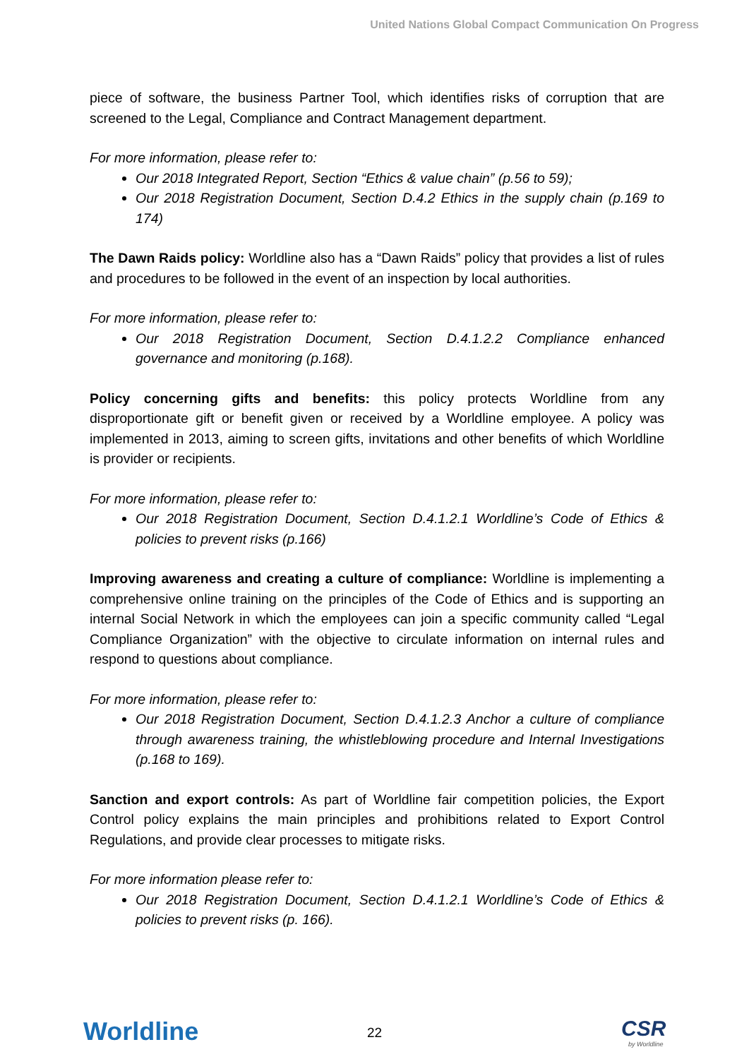United Nations Global Compact Communication On Progress
piece of software, the business Partner Tool, which identifies risks of corruption that are screened to the Legal, Compliance and Contract Management department.
For more information, please refer to:
Our 2018 Integrated Report, Section “Ethics & value chain” (p.56 to 59);
Our 2018 Registration Document, Section D.4.2 Ethics in the supply chain (p.169 to 174)
The Dawn Raids policy: Worldline also has a “Dawn Raids” policy that provides a list of rules and procedures to be followed in the event of an inspection by local authorities.
For more information, please refer to:
Our 2018 Registration Document, Section D.4.1.2.2 Compliance enhanced governance and monitoring (p.168).
Policy concerning gifts and benefits: this policy protects Worldline from any disproportionate gift or benefit given or received by a Worldline employee. A policy was implemented in 2013, aiming to screen gifts, invitations and other benefits of which Worldline is provider or recipients.
For more information, please refer to:
Our 2018 Registration Document, Section D.4.1.2.1 Worldline’s Code of Ethics & policies to prevent risks (p.166)
Improving awareness and creating a culture of compliance: Worldline is implementing a comprehensive online training on the principles of the Code of Ethics and is supporting an internal Social Network in which the employees can join a specific community called “Legal Compliance Organization” with the objective to circulate information on internal rules and respond to questions about compliance.
For more information, please refer to:
Our 2018 Registration Document, Section D.4.1.2.3 Anchor a culture of compliance through awareness training, the whistleblowing procedure and Internal Investigations (p.168 to 169).
Sanction and export controls: As part of Worldline fair competition policies, the Export Control policy explains the main principles and prohibitions related to Export Control Regulations, and provide clear processes to mitigate risks.
For more information please refer to:
Our 2018 Registration Document, Section D.4.1.2.1 Worldline’s Code of Ethics & policies to prevent risks (p. 166).
Worldline 22 CSR
by Worldline